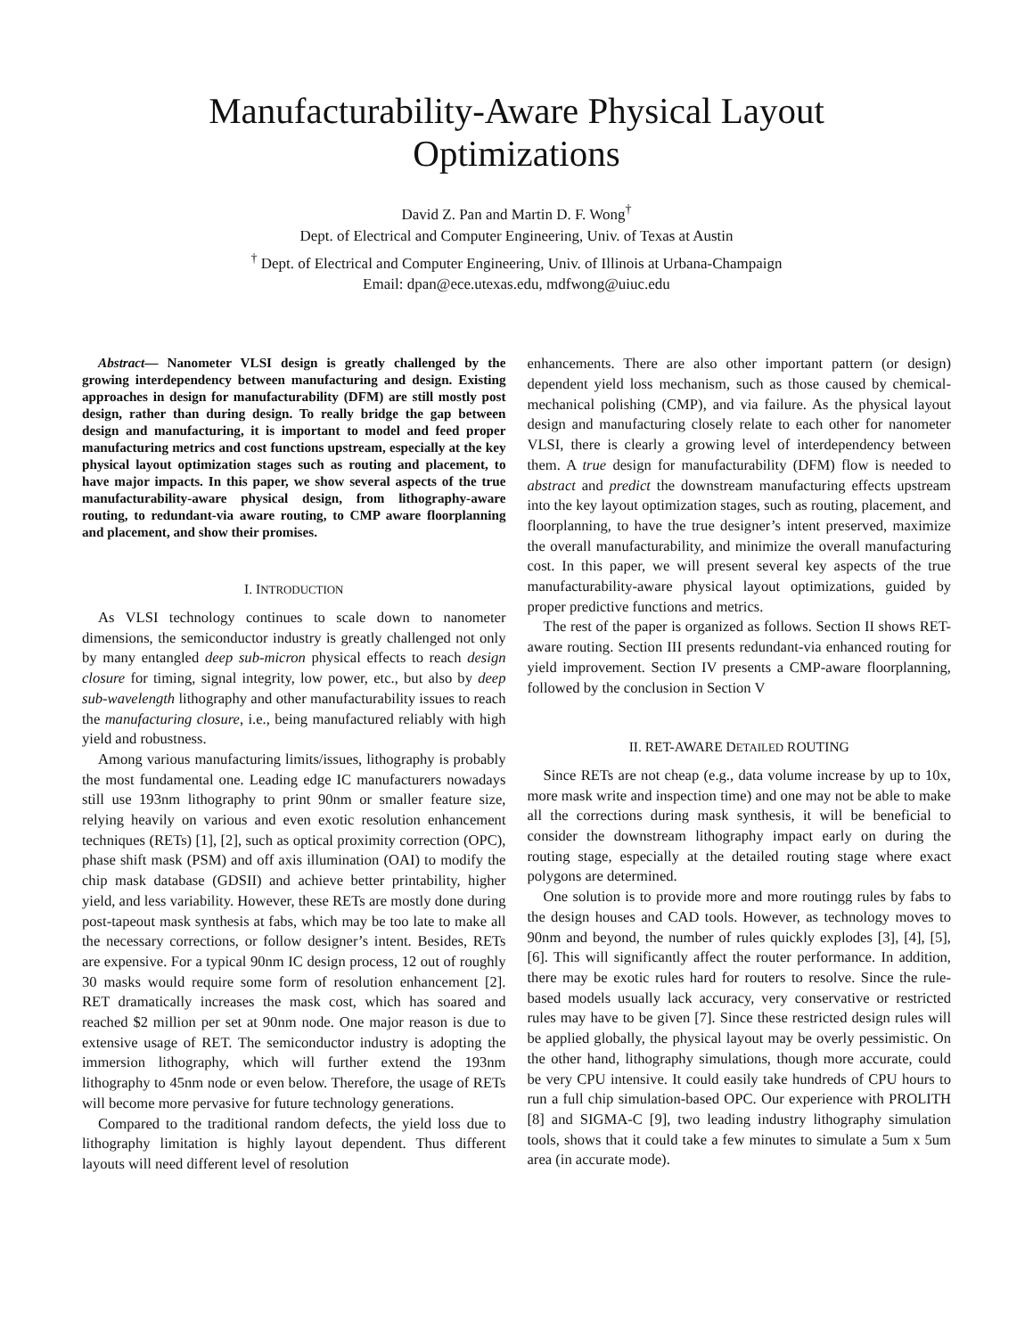Manufacturability-Aware Physical Layout
Optimizations
David Z. Pan and Martin D. F. Wong<sup>†</sup>
Dept. of Electrical and Computer Engineering, Univ. of Texas at Austin
<sup>†</sup> Dept. of Electrical and Computer Engineering, Univ. of Illinois at Urbana-Champaign
Email: dpan@ece.utexas.edu, mdfwong@uiuc.edu
Abstract— Nanometer VLSI design is greatly challenged by the growing interdependency between manufacturing and design. Existing approaches in design for manufacturability (DFM) are still mostly post design, rather than during design. To really bridge the gap between design and manufacturing, it is important to model and feed proper manufacturing metrics and cost functions upstream, especially at the key physical layout optimization stages such as routing and placement, to have major impacts. In this paper, we show several aspects of the true manufacturability-aware physical design, from lithography-aware routing, to redundant-via aware routing, to CMP aware floorplanning and placement, and show their promises.
I. INTRODUCTION
As VLSI technology continues to scale down to nanometer dimensions, the semiconductor industry is greatly challenged not only by many entangled deep sub-micron physical effects to reach design closure for timing, signal integrity, low power, etc., but also by deep sub-wavelength lithography and other manufacturability issues to reach the manufacturing closure, i.e., being manufactured reliably with high yield and robustness.
Among various manufacturing limits/issues, lithography is probably the most fundamental one. Leading edge IC manufacturers nowadays still use 193nm lithography to print 90nm or smaller feature size, relying heavily on various and even exotic resolution enhancement techniques (RETs) [1], [2], such as optical proximity correction (OPC), phase shift mask (PSM) and off axis illumination (OAI) to modify the chip mask database (GDSII) and achieve better printability, higher yield, and less variability. However, these RETs are mostly done during post-tapeout mask synthesis at fabs, which may be too late to make all the necessary corrections, or follow designer’s intent. Besides, RETs are expensive. For a typical 90nm IC design process, 12 out of roughly 30 masks would require some form of resolution enhancement [2]. RET dramatically increases the mask cost, which has soared and reached $2 million per set at 90nm node. One major reason is due to extensive usage of RET. The semiconductor industry is adopting the immersion lithography, which will further extend the 193nm lithography to 45nm node or even below. Therefore, the usage of RETs will become more pervasive for future technology generations.
Compared to the traditional random defects, the yield loss due to lithography limitation is highly layout dependent. Thus different layouts will need different level of resolution
enhancements. There are also other important pattern (or design) dependent yield loss mechanism, such as those caused by chemical-mechanical polishing (CMP), and via failure. As the physical layout design and manufacturing closely relate to each other for nanometer VLSI, there is clearly a growing level of interdependency between them. A true design for manufacturability (DFM) flow is needed to abstract and predict the downstream manufacturing effects upstream into the key layout optimization stages, such as routing, placement, and floorplanning, to have the true designer’s intent preserved, maximize the overall manufacturability, and minimize the overall manufacturing cost. In this paper, we will present several key aspects of the true manufacturability-aware physical layout optimizations, guided by proper predictive functions and metrics.
The rest of the paper is organized as follows. Section II shows RET-aware routing. Section III presents redundant-via enhanced routing for yield improvement. Section IV presents a CMP-aware floorplanning, followed by the conclusion in Section V
II. RET-AWARE DETAILED ROUTING
Since RETs are not cheap (e.g., data volume increase by up to 10x, more mask write and inspection time) and one may not be able to make all the corrections during mask synthesis, it will be beneficial to consider the downstream lithography impact early on during the routing stage, especially at the detailed routing stage where exact polygons are determined.
One solution is to provide more and more routingg rules by fabs to the design houses and CAD tools. However, as technology moves to 90nm and beyond, the number of rules quickly explodes [3], [4], [5], [6]. This will significantly affect the router performance. In addition, there may be exotic rules hard for routers to resolve. Since the rule-based models usually lack accuracy, very conservative or restricted rules may have to be given [7]. Since these restricted design rules will be applied globally, the physical layout may be overly pessimistic. On the other hand, lithography simulations, though more accurate, could be very CPU intensive. It could easily take hundreds of CPU hours to run a full chip simulation-based OPC. Our experience with PROLITH [8] and SIGMA-C [9], two leading industry lithography simulation tools, shows that it could take a few minutes to simulate a 5um x 5um area (in accurate mode).